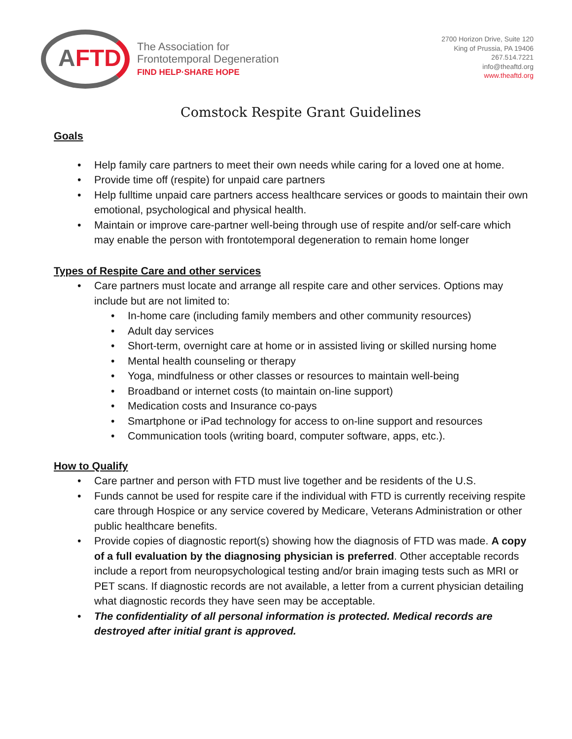AFTD
The Association for
Frontotemporal Degeneration
FIND HELP·SHARE HOPE
2700 Horizon Drive, Suite 120
King of Prussia, PA 19406
267.514.7221
info@theaftd.org
www.theaftd.org
Comstock Respite Grant Guidelines
Goals
Help family care partners to meet their own needs while caring for a loved one at home.
Provide time off (respite) for unpaid care partners
Help fulltime unpaid care partners access healthcare services or goods to maintain their own emotional, psychological and physical health.
Maintain or improve care-partner well-being through use of respite and/or self-care which may enable the person with frontotemporal degeneration to remain home longer
Types of Respite Care and other services
Care partners must locate and arrange all respite care and other services. Options may include but are not limited to:
In-home care (including family members and other community resources)
Adult day services
Short-term, overnight care at home or in assisted living or skilled nursing home
Mental health counseling or therapy
Yoga, mindfulness or other classes or resources to maintain well-being
Broadband or internet costs (to maintain on-line support)
Medication costs and Insurance co-pays
Smartphone or iPad technology for access to on-line support and resources
Communication tools (writing board, computer software, apps, etc.).
How to Qualify
Care partner and person with FTD must live together and be residents of the U.S.
Funds cannot be used for respite care if the individual with FTD is currently receiving respite care through Hospice or any service covered by Medicare, Veterans Administration or other public healthcare benefits.
Provide copies of diagnostic report(s) showing how the diagnosis of FTD was made. A copy of a full evaluation by the diagnosing physician is preferred. Other acceptable records include a report from neuropsychological testing and/or brain imaging tests such as MRI or PET scans. If diagnostic records are not available, a letter from a current physician detailing what diagnostic records they have seen may be acceptable.
The confidentiality of all personal information is protected. Medical records are destroyed after initial grant is approved.